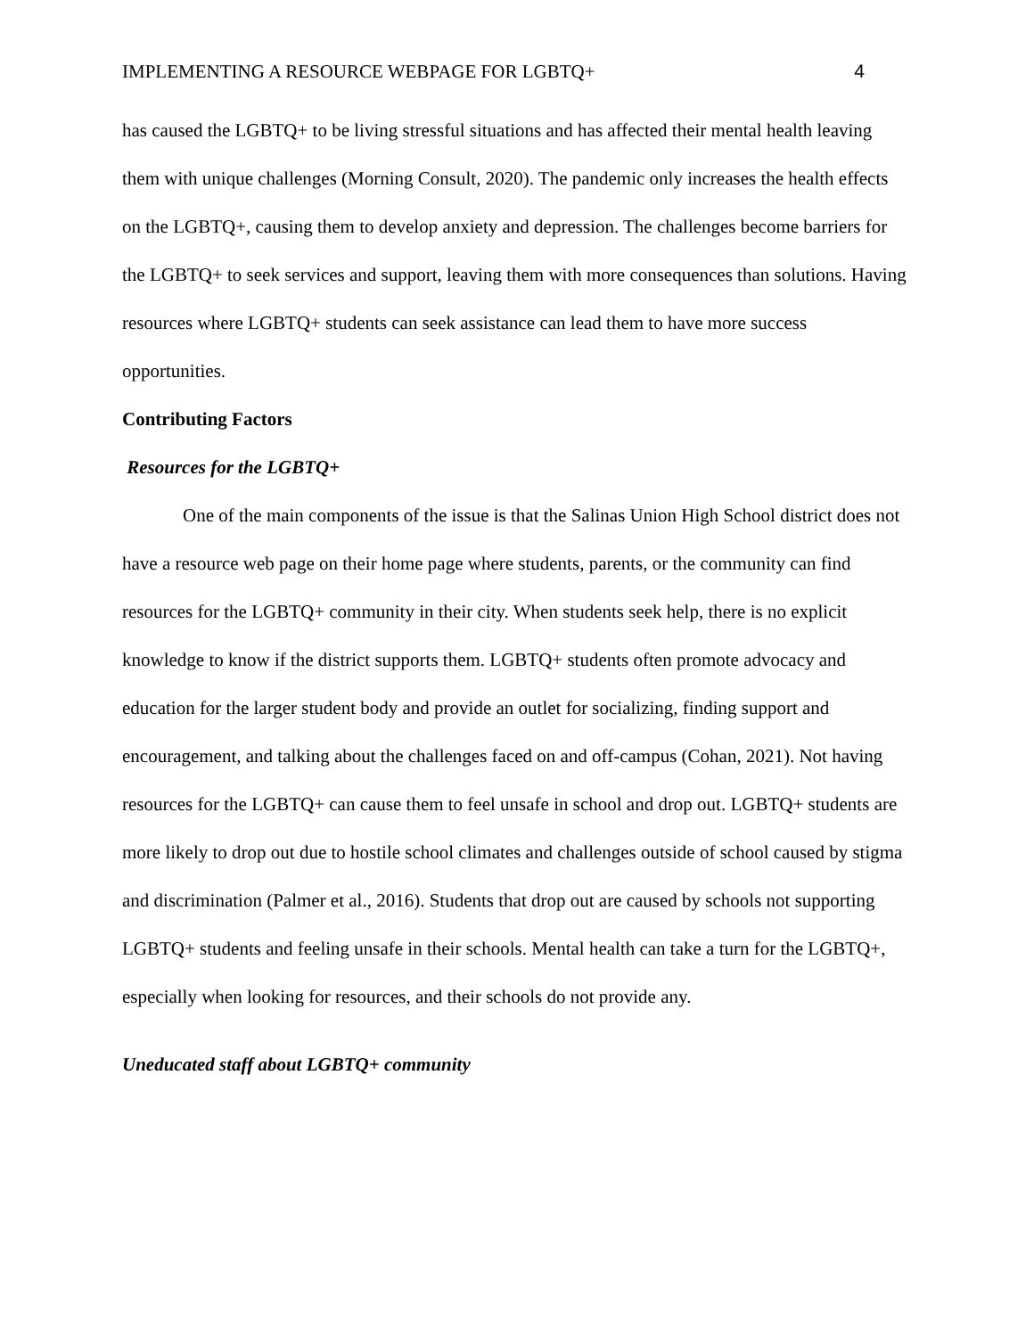IMPLEMENTING A RESOURCE WEBPAGE FOR LGBTQ+ 4
has caused the LGBTQ+ to be living stressful situations and has affected their mental health leaving them with unique challenges (Morning Consult, 2020). The pandemic only increases the health effects on the LGBTQ+, causing them to develop anxiety and depression. The challenges become barriers for the LGBTQ+ to seek services and support, leaving them with more consequences than solutions. Having resources where LGBTQ+ students can seek assistance can lead them to have more success opportunities.
Contributing Factors
Resources for the LGBTQ+
One of the main components of the issue is that the Salinas Union High School district does not have a resource web page on their home page where students, parents, or the community can find resources for the LGBTQ+ community in their city. When students seek help, there is no explicit knowledge to know if the district supports them. LGBTQ+ students often promote advocacy and education for the larger student body and provide an outlet for socializing, finding support and encouragement, and talking about the challenges faced on and off-campus (Cohan, 2021). Not having resources for the LGBTQ+ can cause them to feel unsafe in school and drop out. LGBTQ+ students are more likely to drop out due to hostile school climates and challenges outside of school caused by stigma and discrimination (Palmer et al., 2016). Students that drop out are caused by schools not supporting LGBTQ+ students and feeling unsafe in their schools. Mental health can take a turn for the LGBTQ+, especially when looking for resources, and their schools do not provide any.
Uneducated staff about LGBTQ+ community